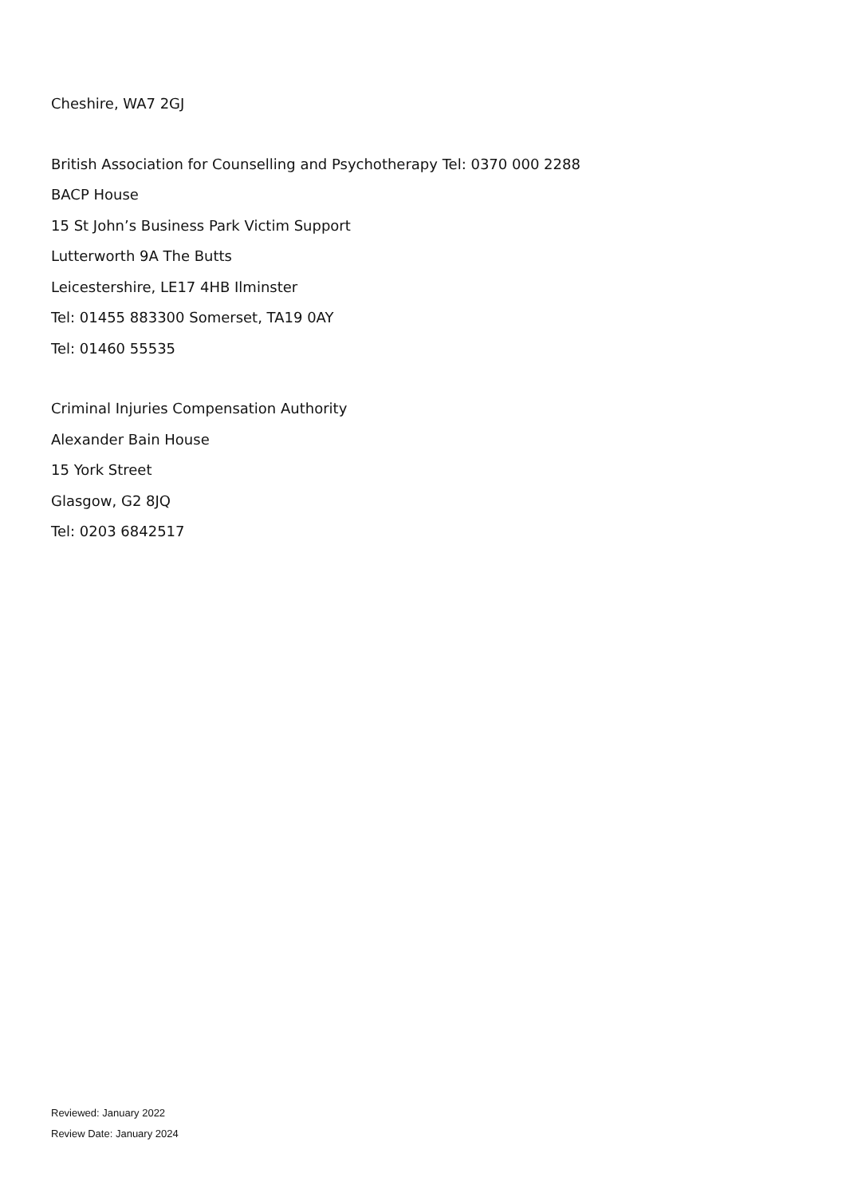Cheshire, WA7 2GJ
British Association for Counselling and Psychotherapy Tel: 0370 000 2288
BACP House
15 St John’s Business Park Victim Support
Lutterworth 9A The Butts
Leicestershire, LE17 4HB Ilminster
Tel: 01455 883300 Somerset, TA19 0AY
Tel: 01460 55535
Criminal Injuries Compensation Authority
Alexander Bain House
15 York Street
Glasgow, G2 8JQ
Tel: 0203 6842517
Reviewed: January 2022
Review Date: January 2024